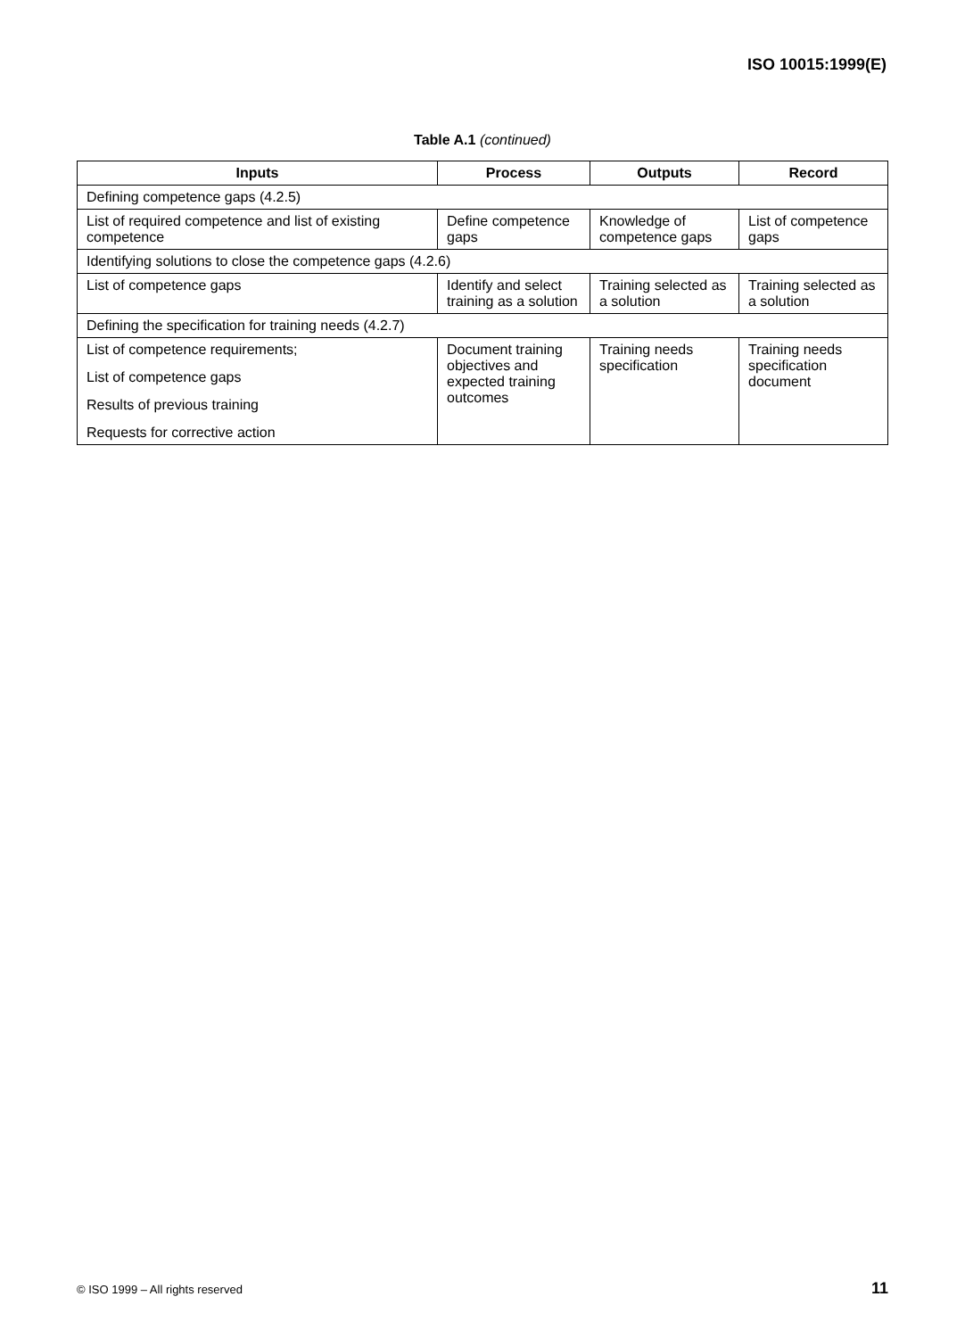ISO 10015:1999(E)
Table A.1 (continued)
| Inputs | Process | Outputs | Record |
| --- | --- | --- | --- |
| Defining competence gaps (4.2.5) | | | |
| List of required competence and list of existing competence | Define competence gaps | Knowledge of competence gaps | List of competence gaps |
| Identifying solutions to close the competence gaps (4.2.6) | | | |
| List of competence gaps | Identify and select training as a solution | Training selected as a solution | Training selected as a solution |
| Defining the specification for training needs (4.2.7) | | | |
| List of competence requirements; List of competence gaps Results of previous training Requests for corrective action | Document training objectives and expected training outcomes | Training needs specification | Training needs specification document |
© ISO 1999 – All rights reserved
11